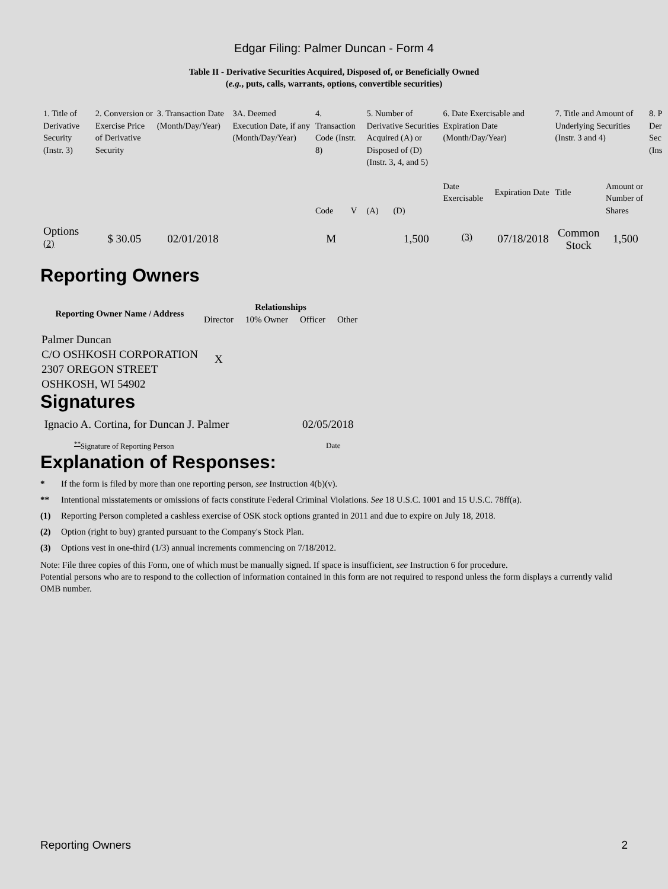Edgar Filing: Palmer Duncan - Form 4
Table II - Derivative Securities Acquired, Disposed of, or Beneficially Owned
(e.g., puts, calls, warrants, options, convertible securities)
| 1. Title of Derivative Security (Instr. 3) | 2. Conversion or Exercise Price of Derivative Security | 3. Transaction Date (Month/Day/Year) | 3A. Deemed Execution Date, if any (Month/Day/Year) | 4. Transaction Code (Instr. 8) | | 5. Number of Derivative Securities Acquired (A) or Disposed of (D) (Instr. 3, 4, and 5) | | 6. Date Exercisable and Expiration Date (Month/Day/Year) | | 7. Title and Amount of Underlying Securities (Instr. 3 and 4) | | 8. P Der Sec (Ins |
| --- | --- | --- | --- | --- | --- | --- | --- | --- | --- | --- | --- | --- |
| | | | | Code | V | (A) | (D) | Date Exercisable | Expiration Date | Title | Amount or Number of Shares | |
| Options <sup>(2)</sup> | $ 30.05 | 02/01/2018 | | M | | | 1,500 | <sup>(3)</sup> | 07/18/2018 | Common Stock | 1,500 | |
Reporting Owners
| Reporting Owner Name / Address | Relationships | | | |
| --- | --- | --- | --- | --- |
| | Director | 10% Owner | Officer | Other |
| Palmer Duncan C/O OSHKOSH CORPORATION 2307 OREGON STREET OSHKOSH, WI 54902 | X | | | |
Signatures
| Ignacio A. Cortina, for Duncan J. Palmer | 02/05/2018 |
| <sup>**</sup> Signature of Reporting Person | Date |
Explanation of Responses:
* If the form is filed by more than one reporting person, see Instruction 4(b)(v).
** Intentional misstatements or omissions of facts constitute Federal Criminal Violations. See 18 U.S.C. 1001 and 15 U.S.C. 78ff(a).
(1) Reporting Person completed a cashless exercise of OSK stock options granted in 2011 and due to expire on July 18, 2018.
(2) Option (right to buy) granted pursuant to the Company's Stock Plan.
(3) Options vest in one-third (1/3) annual increments commencing on 7/18/2012.
Note: File three copies of this Form, one of which must be manually signed. If space is insufficient, see Instruction 6 for procedure.
Potential persons who are to respond to the collection of information contained in this form are not required to respond unless the form displays a currently valid OMB number.
Reporting Owners 2